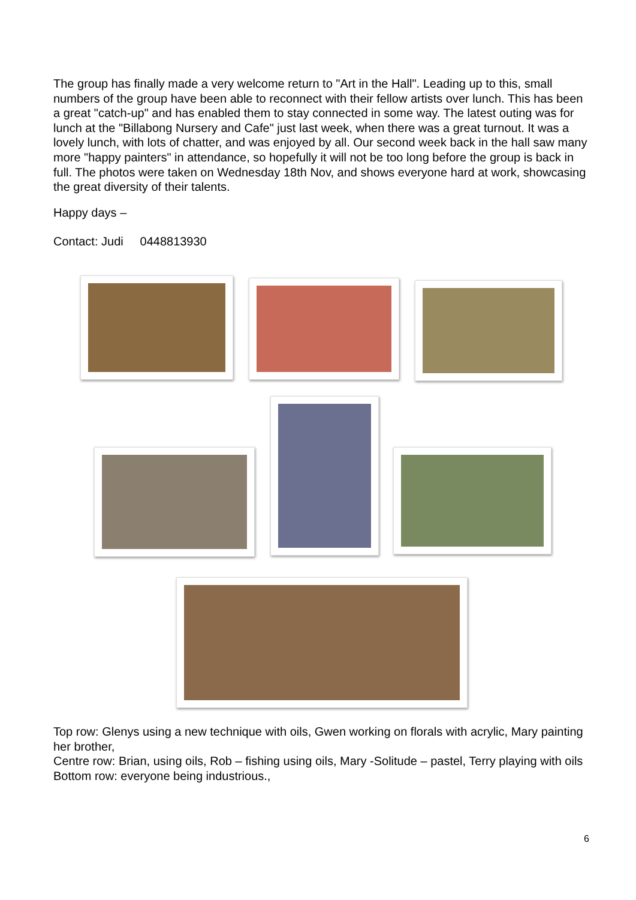The group has finally made a very welcome return to "Art in the Hall". Leading up to this, small numbers of the group have been able to reconnect with their fellow artists over lunch. This has been a great "catch-up" and has enabled them to stay connected in some way. The latest outing was for lunch at the "Billabong Nursery and Cafe" just last week, when there was a great turnout. It was a lovely lunch, with lots of chatter, and was enjoyed by all. Our second week back in the hall saw many more "happy painters" in attendance, so hopefully it will not be too long before the group is back in full. The photos were taken on Wednesday 18th Nov, and shows everyone hard at work, showcasing the great diversity of their talents.
Happy days –
Contact: Judi 0448813930
Top row: Glenys using a new technique with oils, Gwen working on florals with acrylic, Mary painting her brother,
Centre row: Brian, using oils, Rob – fishing using oils, Mary -Solitude – pastel, Terry playing with oils
Bottom row: everyone being industrious.,
6